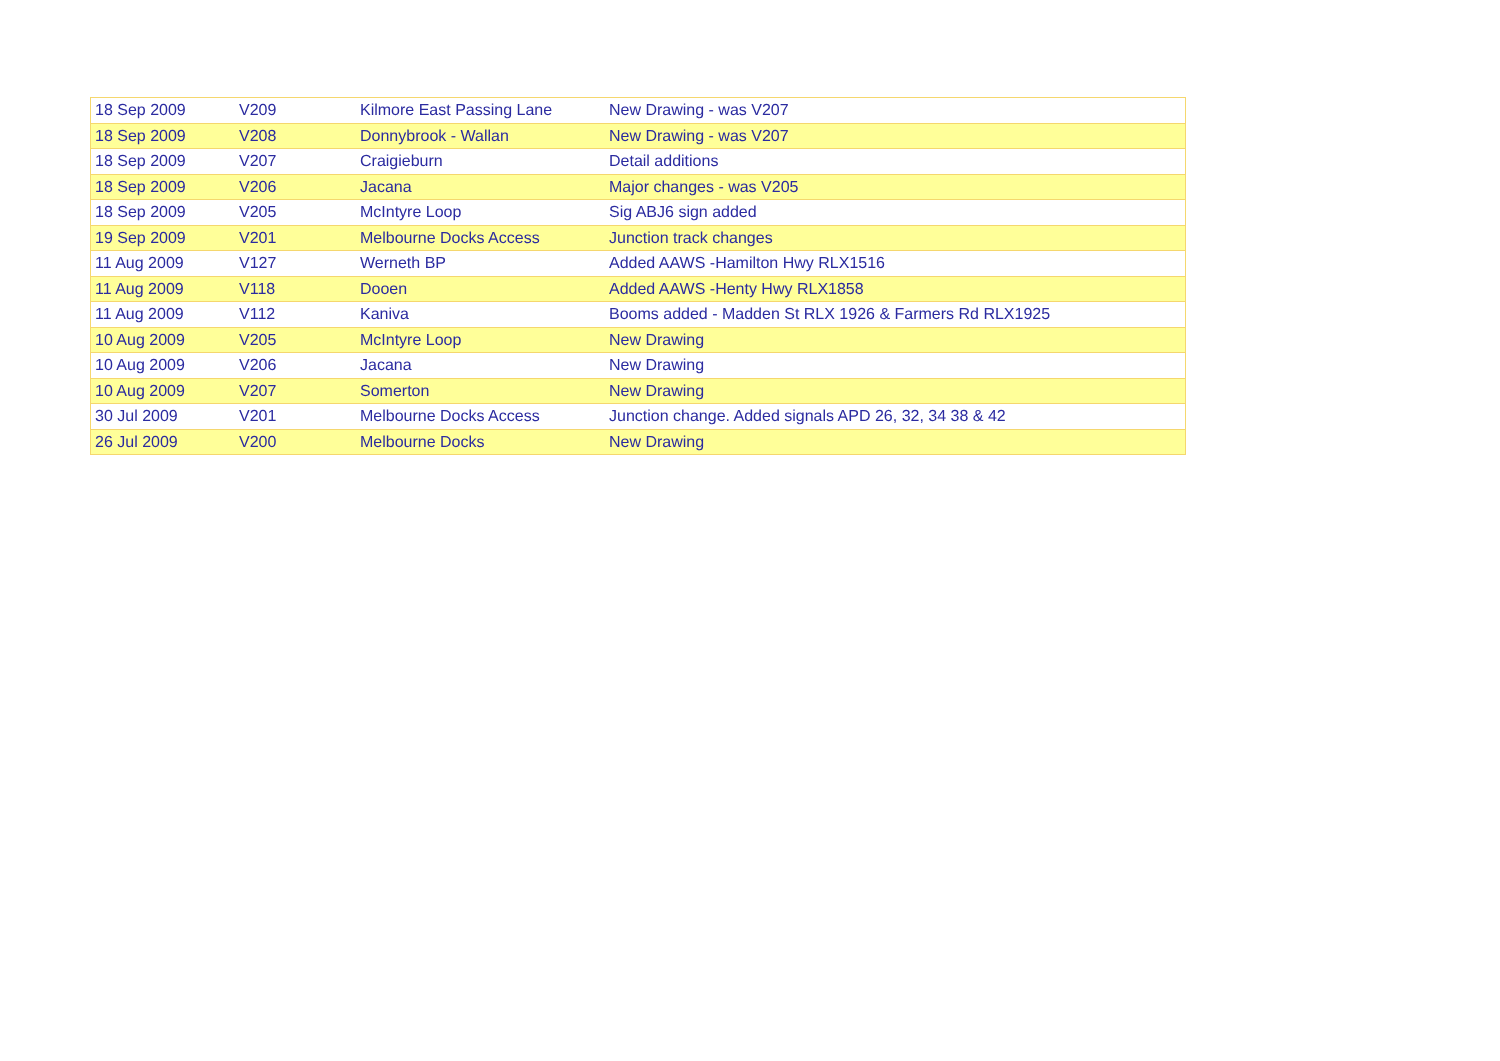| 18 Sep 2009 | V209 | Kilmore East Passing Lane | New Drawing - was V207 |
| 18 Sep 2009 | V208 | Donnybrook - Wallan | New Drawing - was V207 |
| 18 Sep 2009 | V207 | Craigieburn | Detail additions |
| 18 Sep 2009 | V206 | Jacana | Major changes - was V205 |
| 18 Sep 2009 | V205 | McIntyre Loop | Sig ABJ6 sign added |
| 19 Sep 2009 | V201 | Melbourne Docks Access | Junction track changes |
| 11 Aug 2009 | V127 | Werneth BP | Added AAWS -Hamilton Hwy RLX1516 |
| 11 Aug 2009 | V118 | Dooen | Added AAWS -Henty Hwy RLX1858 |
| 11 Aug 2009 | V112 | Kaniva | Booms added - Madden St RLX 1926 & Farmers Rd RLX1925 |
| 10 Aug 2009 | V205 | McIntyre Loop | New Drawing |
| 10 Aug 2009 | V206 | Jacana | New Drawing |
| 10 Aug 2009 | V207 | Somerton | New Drawing |
| 30 Jul 2009 | V201 | Melbourne Docks Access | Junction change. Added signals APD 26, 32, 34 38 & 42 |
| 26 Jul 2009 | V200 | Melbourne Docks | New Drawing |